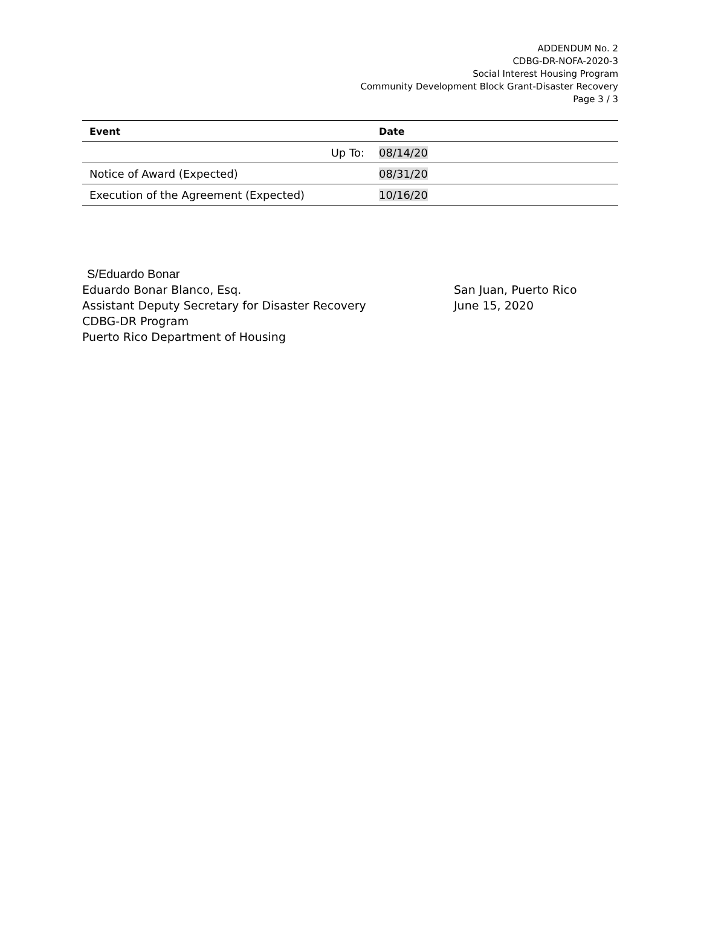ADDENDUM No. 2
CDBG-DR-NOFA-2020-3
Social Interest Housing Program
Community Development Block Grant-Disaster Recovery
Page 3 / 3
| Event | Date |
| --- | --- |
| Up To: | 08/14/20 |
| Notice of Award (Expected) | 08/31/20 |
| Execution of the Agreement (Expected) | 10/16/20 |
S/Eduardo Bonar
Eduardo Bonar Blanco, Esq.
Assistant Deputy Secretary for Disaster Recovery
CDBG-DR Program
Puerto Rico Department of Housing
San Juan, Puerto Rico
June 15, 2020